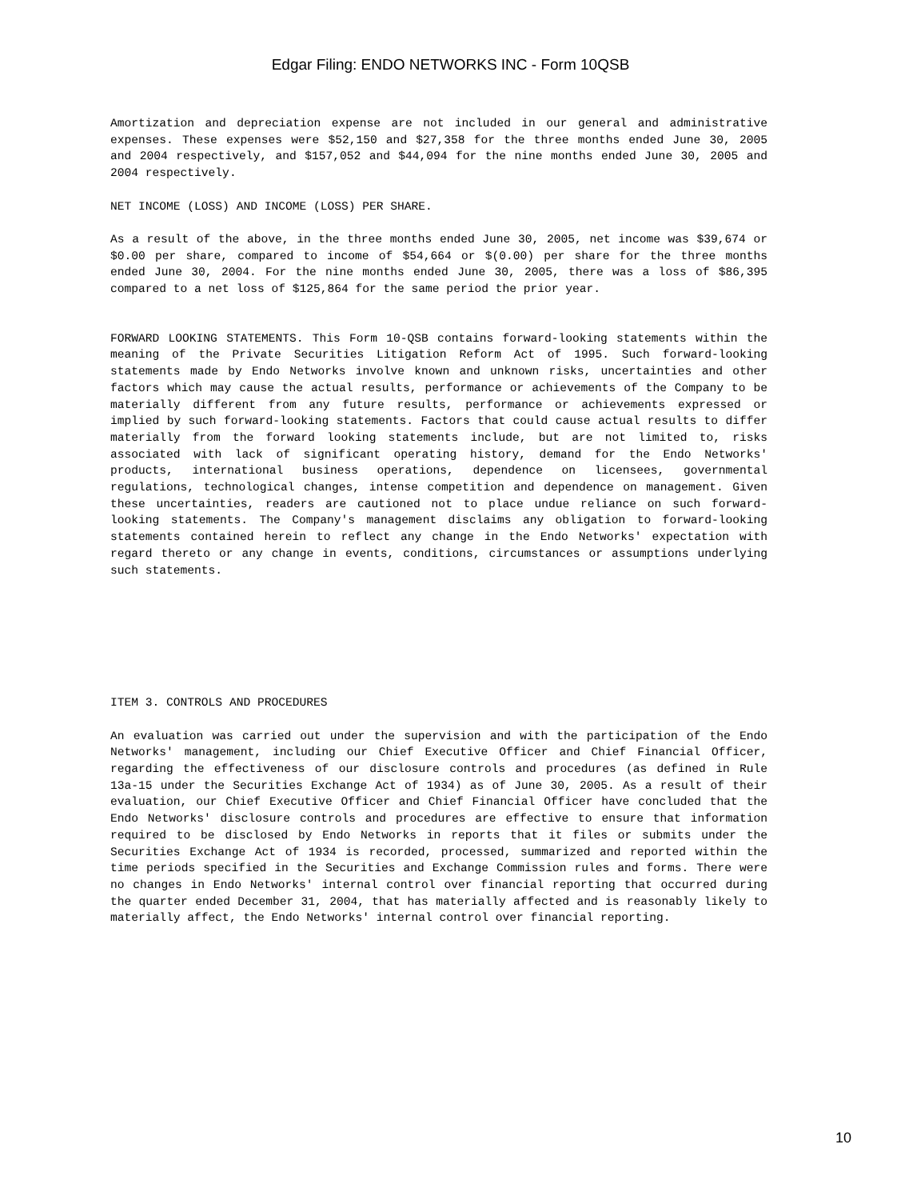Edgar Filing: ENDO NETWORKS INC - Form 10QSB
Amortization and depreciation expense are not included in our general and administrative expenses. These expenses were $52,150 and $27,358 for the three months ended June 30, 2005 and 2004 respectively, and $157,052 and $44,094 for the nine months ended June 30, 2005 and 2004 respectively.
NET INCOME (LOSS) AND INCOME (LOSS) PER SHARE.
As a result of the above, in the three months ended June 30, 2005, net income was $39,674 or $0.00 per share, compared to income of $54,664 or $(0.00) per share for the three months ended June 30, 2004. For the nine months ended June 30, 2005, there was a loss of $86,395 compared to a net loss of $125,864 for the same period the prior year.
FORWARD LOOKING STATEMENTS. This Form 10-QSB contains forward-looking statements within the meaning of the Private Securities Litigation Reform Act of 1995. Such forward-looking statements made by Endo Networks involve known and unknown risks, uncertainties and other factors which may cause the actual results, performance or achievements of the Company to be materially different from any future results, performance or achievements expressed or implied by such forward-looking statements. Factors that could cause actual results to differ materially from the forward looking statements include, but are not limited to, risks associated with lack of significant operating history, demand for the Endo Networks' products, international business operations, dependence on licensees, governmental regulations, technological changes, intense competition and dependence on management. Given these uncertainties, readers are cautioned not to place undue reliance on such forward-looking statements. The Company's management disclaims any obligation to forward-looking statements contained herein to reflect any change in the Endo Networks' expectation with regard thereto or any change in events, conditions, circumstances or assumptions underlying such statements.
ITEM 3. CONTROLS AND PROCEDURES
An evaluation was carried out under the supervision and with the participation of the Endo Networks' management, including our Chief Executive Officer and Chief Financial Officer, regarding the effectiveness of our disclosure controls and procedures (as defined in Rule 13a-15 under the Securities Exchange Act of 1934) as of June 30, 2005. As a result of their evaluation, our Chief Executive Officer and Chief Financial Officer have concluded that the Endo Networks' disclosure controls and procedures are effective to ensure that information required to be disclosed by Endo Networks in reports that it files or submits under the Securities Exchange Act of 1934 is recorded, processed, summarized and reported within the time periods specified in the Securities and Exchange Commission rules and forms. There were no changes in Endo Networks' internal control over financial reporting that occurred during the quarter ended December 31, 2004, that has materially affected and is reasonably likely to materially affect, the Endo Networks' internal control over financial reporting.
10